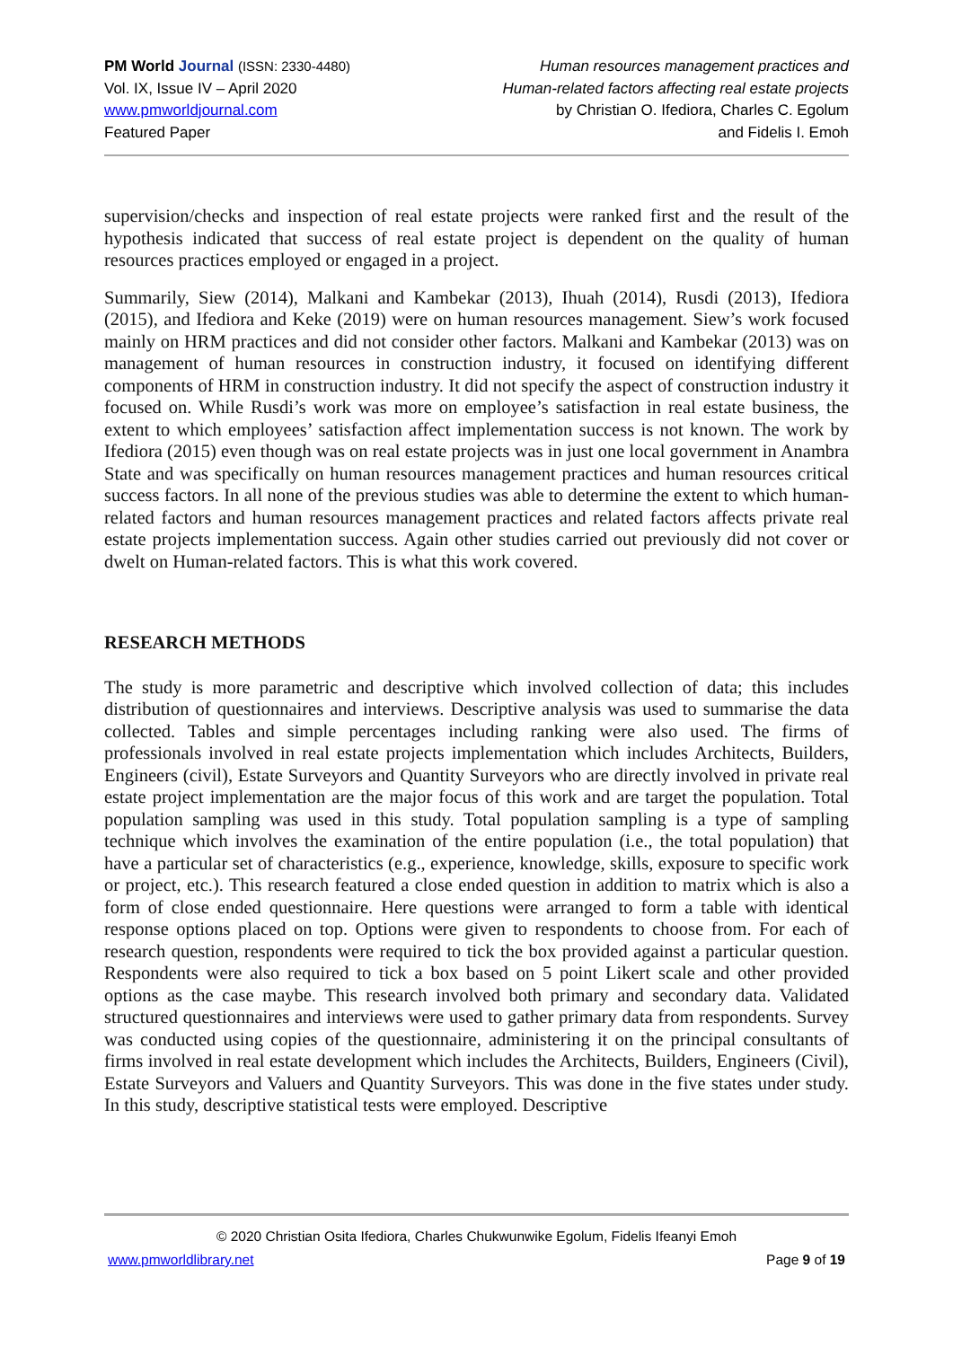PM World Journal (ISSN: 2330-4480)
Vol. IX, Issue IV – April 2020
www.pmworldjournal.com
Featured Paper
Human resources management practices and
Human-related factors affecting real estate projects
by Christian O. Ifediora, Charles C. Egolum
and Fidelis I. Emoh
supervision/checks and inspection of real estate projects were ranked first and the result of the hypothesis indicated that success of real estate project is dependent on the quality of human resources practices employed or engaged in a project.
Summarily, Siew (2014), Malkani and Kambekar (2013), Ihuah (2014), Rusdi (2013), Ifediora (2015), and Ifediora and Keke (2019) were on human resources management. Siew’s work focused mainly on HRM practices and did not consider other factors. Malkani and Kambekar (2013) was on management of human resources in construction industry, it focused on identifying different components of HRM in construction industry. It did not specify the aspect of construction industry it focused on. While Rusdi’s work was more on employee’s satisfaction in real estate business, the extent to which employees’ satisfaction affect implementation success is not known. The work by Ifediora (2015) even though was on real estate projects was in just one local government in Anambra State and was specifically on human resources management practices and human resources critical success factors. In all none of the previous studies was able to determine the extent to which human-related factors and human resources management practices and related factors affects private real estate projects implementation success. Again other studies carried out previously did not cover or dwelt on Human-related factors. This is what this work covered.
RESEARCH METHODS
The study is more parametric and descriptive which involved collection of data; this includes distribution of questionnaires and interviews. Descriptive analysis was used to summarise the data collected. Tables and simple percentages including ranking were also used. The firms of professionals involved in real estate projects implementation which includes Architects, Builders, Engineers (civil), Estate Surveyors and Quantity Surveyors who are directly involved in private real estate project implementation are the major focus of this work and are target the population. Total population sampling was used in this study. Total population sampling is a type of sampling technique which involves the examination of the entire population (i.e., the total population) that have a particular set of characteristics (e.g., experience, knowledge, skills, exposure to specific work or project, etc.). This research featured a close ended question in addition to matrix which is also a form of close ended questionnaire. Here questions were arranged to form a table with identical response options placed on top. Options were given to respondents to choose from. For each of research question, respondents were required to tick the box provided against a particular question. Respondents were also required to tick a box based on 5 point Likert scale and other provided options as the case maybe. This research involved both primary and secondary data. Validated structured questionnaires and interviews were used to gather primary data from respondents. Survey was conducted using copies of the questionnaire, administering it on the principal consultants of firms involved in real estate development which includes the Architects, Builders, Engineers (Civil), Estate Surveyors and Valuers and Quantity Surveyors. This was done in the five states under study. In this study, descriptive statistical tests were employed. Descriptive
© 2020 Christian Osita Ifediora, Charles Chukwunwike Egolum, Fidelis Ifeanyi Emoh
www.pmworldlibrary.net Page 9 of 19